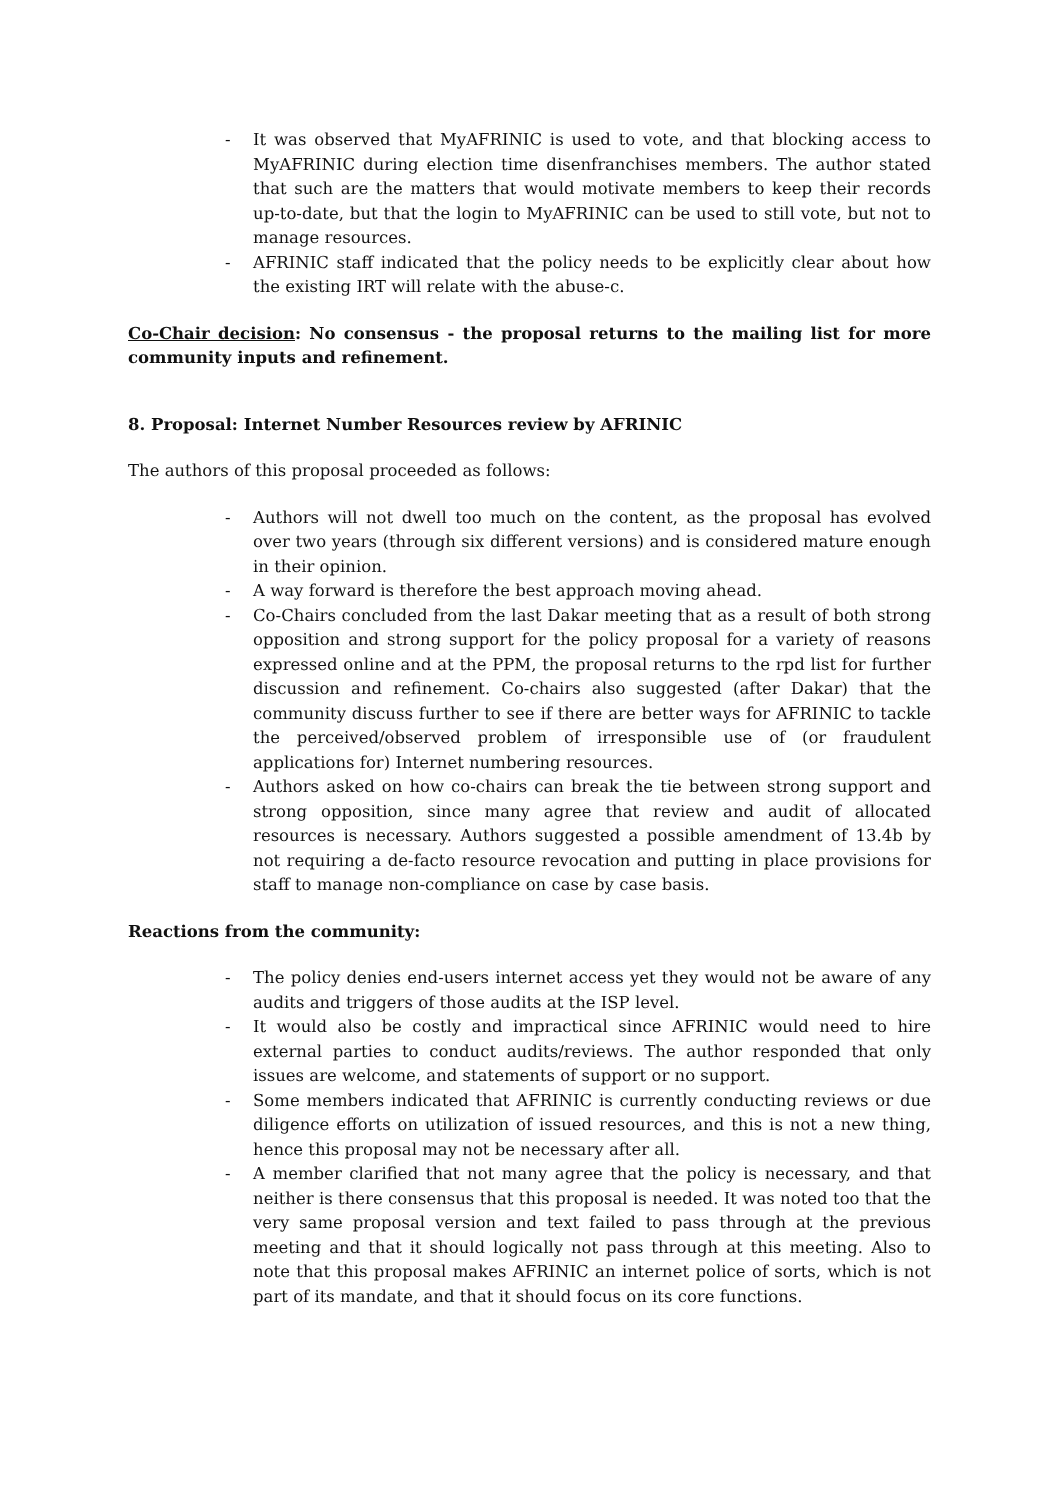- It was observed that MyAFRINIC is used to vote, and that blocking access to MyAFRINIC during election time disenfranchises members. The author stated that such are the matters that would motivate members to keep their records up-to-date, but that the login to MyAFRINIC can be used to still vote, but not to manage resources.
- AFRINIC staff indicated that the policy needs to be explicitly clear about how the existing IRT will relate with the abuse-c.
Co-Chair decision: No consensus - the proposal returns to the mailing list for more community inputs and refinement.
8. Proposal: Internet Number Resources review by AFRINIC
The authors of this proposal proceeded as follows:
- Authors will not dwell too much on the content, as the proposal has evolved over two years (through six different versions) and is considered mature enough in their opinion.
- A way forward is therefore the best approach moving ahead.
- Co-Chairs concluded from the last Dakar meeting that as a result of both strong opposition and strong support for the policy proposal for a variety of reasons expressed online and at the PPM, the proposal returns to the rpd list for further discussion and refinement. Co-chairs also suggested (after Dakar) that the community discuss further to see if there are better ways for AFRINIC to tackle the perceived/observed problem of irresponsible use of (or fraudulent applications for) Internet numbering resources.
- Authors asked on how co-chairs can break the tie between strong support and strong opposition, since many agree that review and audit of allocated resources is necessary. Authors suggested a possible amendment of 13.4b by not requiring a de-facto resource revocation and putting in place provisions for staff to manage non-compliance on case by case basis.
Reactions from the community:
- The policy denies end-users internet access yet they would not be aware of any audits and triggers of those audits at the ISP level.
- It would also be costly and impractical since AFRINIC would need to hire external parties to conduct audits/reviews. The author responded that only issues are welcome, and statements of support or no support.
- Some members indicated that AFRINIC is currently conducting reviews or due diligence efforts on utilization of issued resources, and this is not a new thing, hence this proposal may not be necessary after all.
- A member clarified that not many agree that the policy is necessary, and that neither is there consensus that this proposal is needed. It was noted too that the very same proposal version and text failed to pass through at the previous meeting and that it should logically not pass through at this meeting. Also to note that this proposal makes AFRINIC an internet police of sorts, which is not part of its mandate, and that it should focus on its core functions.